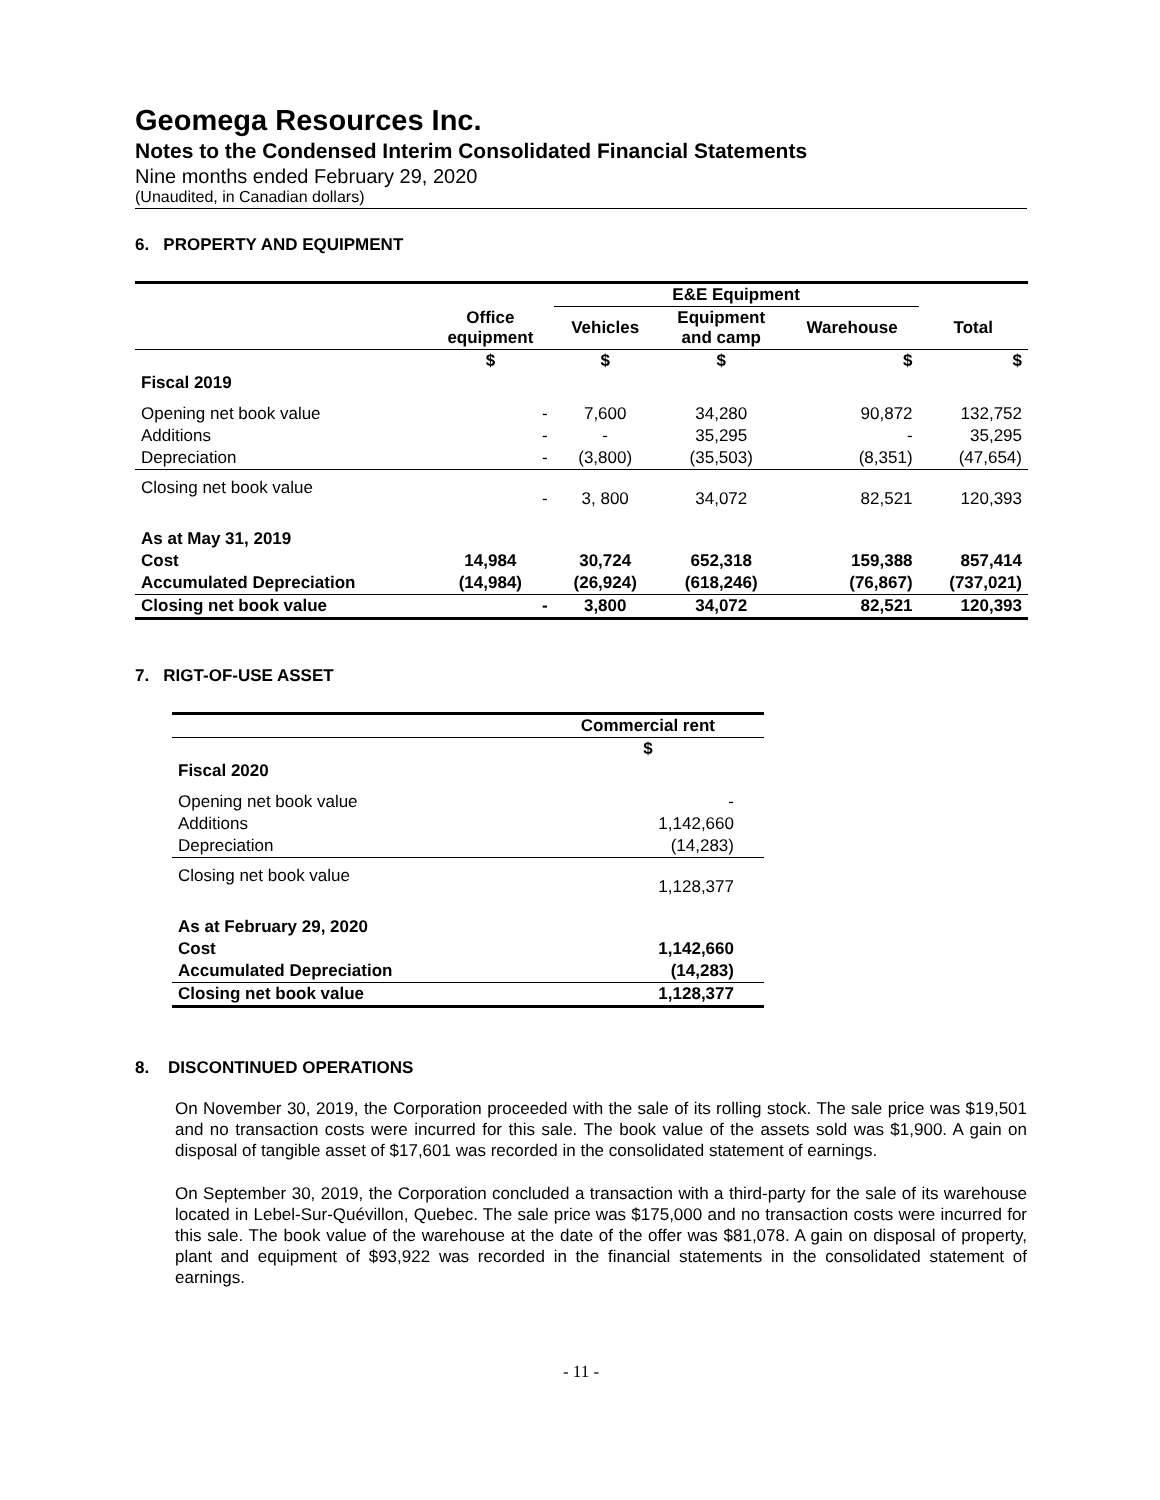Geomega Resources Inc.
Notes to the Condensed Interim Consolidated Financial Statements
Nine months ended February 29, 2020
(Unaudited, in Canadian dollars)
6. PROPERTY AND EQUIPMENT
| | | E&E Equipment | | | |
| --- | --- | --- | --- | --- | --- |
| | Office equipment | Vehicles | Equipment and camp | Warehouse | Total |
| | $ | $ | $ | $ | $ |
| Fiscal 2019 | | | | | |
| Opening net book value | - | 7,600 | 34,280 | 90,872 | 132,752 |
| Additions | - | - | 35,295 | - | 35,295 |
| Depreciation | - | (3,800) | (35,503) | (8,351) | (47,654) |
| Closing net book value | - | 3, 800 | 34,072 | 82,521 | 120,393 |
| As at May 31, 2019 | | | | | |
| Cost | 14,984 | 30,724 | 652,318 | 159,388 | 857,414 |
| Accumulated Depreciation | (14,984) | (26,924) | (618,246) | (76,867) | (737,021) |
| Closing net book value | - | 3,800 | 34,072 | 82,521 | 120,393 |
7. RIGT-OF-USE ASSET
| | Commercial rent |
| --- | --- |
| | $ |
| Fiscal 2020 | |
| Opening net book value | - |
| Additions | 1,142,660 |
| Depreciation | (14,283) |
| Closing net book value | 1,128,377 |
| As at February 29, 2020 | |
| Cost | 1,142,660 |
| Accumulated Depreciation | (14,283) |
| Closing net book value | 1,128,377 |
8. DISCONTINUED OPERATIONS
On November 30, 2019, the Corporation proceeded with the sale of its rolling stock. The sale price was $19,501 and no transaction costs were incurred for this sale. The book value of the assets sold was $1,900. A gain on disposal of tangible asset of $17,601 was recorded in the consolidated statement of earnings.
On September 30, 2019, the Corporation concluded a transaction with a third-party for the sale of its warehouse located in Lebel-Sur-Quévillon, Quebec. The sale price was $175,000 and no transaction costs were incurred for this sale. The book value of the warehouse at the date of the offer was $81,078. A gain on disposal of property, plant and equipment of $93,922 was recorded in the financial statements in the consolidated statement of earnings.
- 11 -